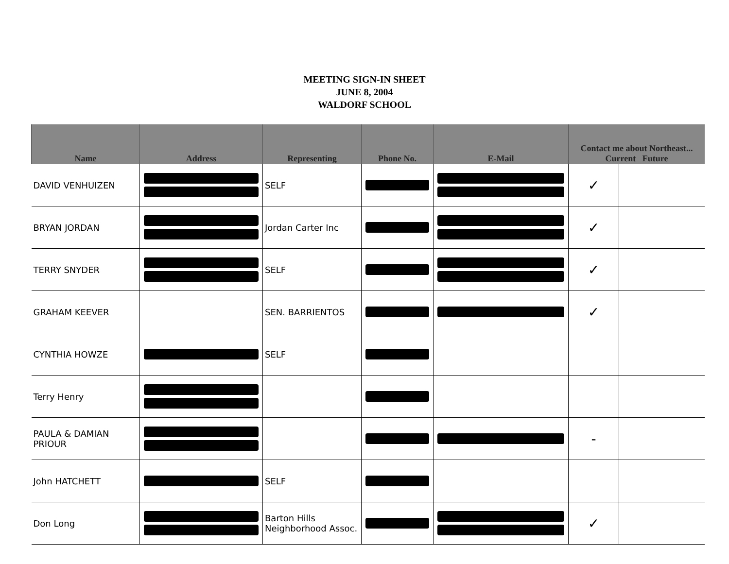MEETING SIGN-IN SHEET
JUNE 8, 2004
WALDORF SCHOOL
| Name | Address | Representing | Phone No. | E-Mail | Contact me about Northeast... Current Future | |
| --- | --- | --- | --- | --- | --- | --- |
| DAVID VENHUIZEN | | SELF | | | ✓ | |
| BRYAN JORDAN | | Jordan Carter Inc | | | ✓ | |
| TERRY SNYDER | | SELF | | | ✓ | |
| GRAHAM KEEVER | | SEN. BARRIENTOS | | | ✓ | |
| CYNTHIA HOWZE | | SELF | | | | |
| Terry Henry | | | | | | |
| PAULA & DAMIAN PRIOUR | | | | | - | |
| John HATCHETT | | SELF | | | | |
| Don Long | | Barton Hills Neighborhood Assoc. | | | ✓ | |